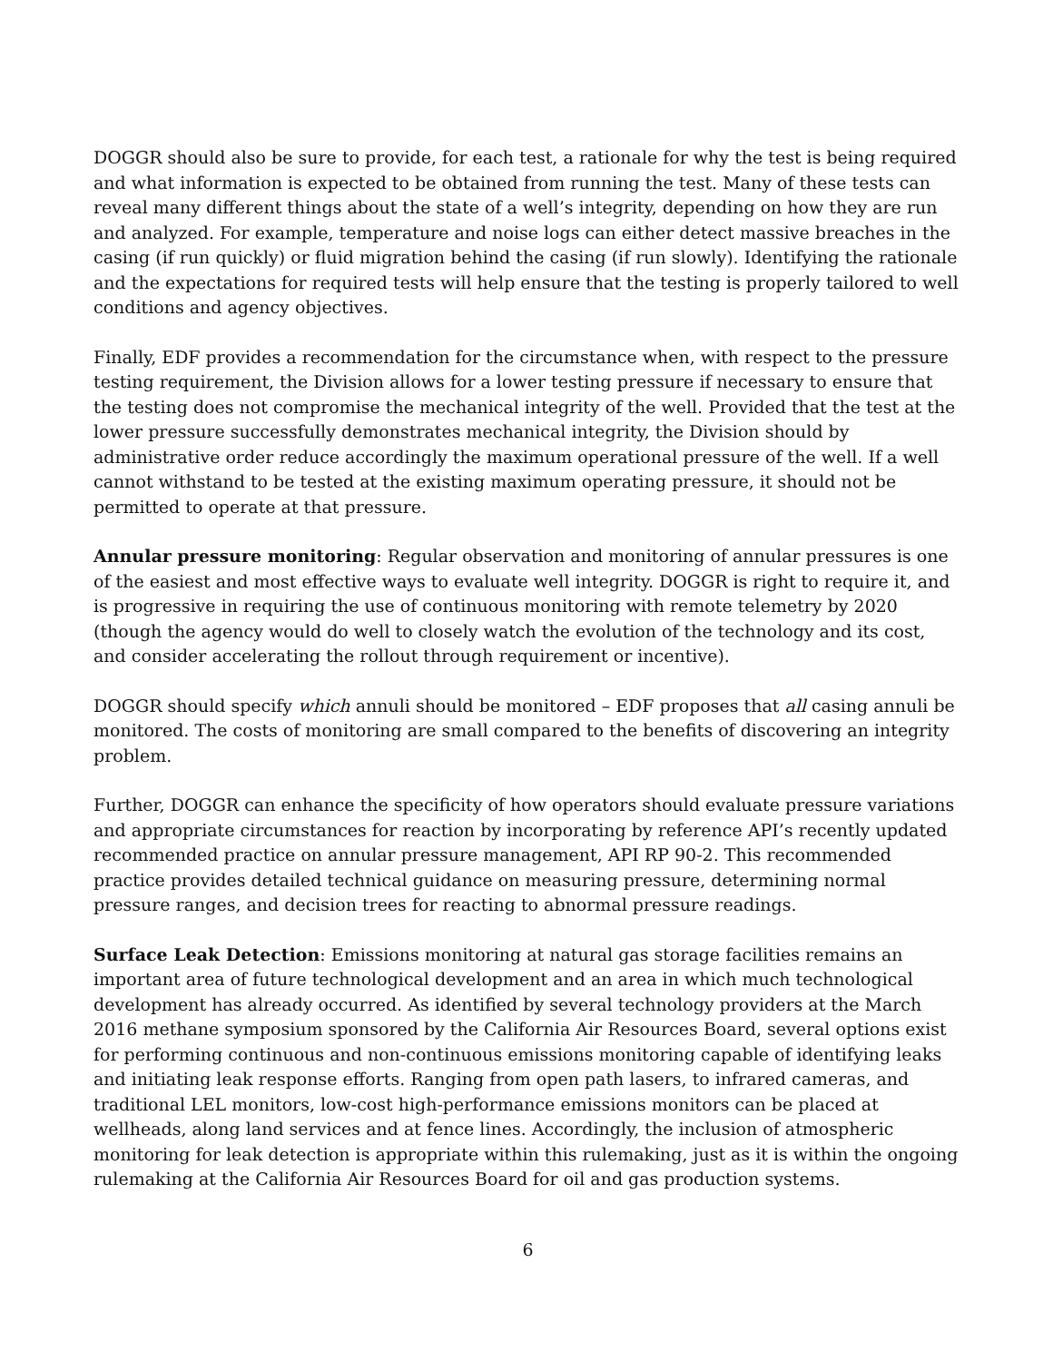DOGGR should also be sure to provide, for each test, a rationale for why the test is being required and what information is expected to be obtained from running the test. Many of these tests can reveal many different things about the state of a well’s integrity, depending on how they are run and analyzed. For example, temperature and noise logs can either detect massive breaches in the casing (if run quickly) or fluid migration behind the casing (if run slowly). Identifying the rationale and the expectations for required tests will help ensure that the testing is properly tailored to well conditions and agency objectives.
Finally, EDF provides a recommendation for the circumstance when, with respect to the pressure testing requirement, the Division allows for a lower testing pressure if necessary to ensure that the testing does not compromise the mechanical integrity of the well. Provided that the test at the lower pressure successfully demonstrates mechanical integrity, the Division should by administrative order reduce accordingly the maximum operational pressure of the well. If a well cannot withstand to be tested at the existing maximum operating pressure, it should not be permitted to operate at that pressure.
Annular pressure monitoring: Regular observation and monitoring of annular pressures is one of the easiest and most effective ways to evaluate well integrity. DOGGR is right to require it, and is progressive in requiring the use of continuous monitoring with remote telemetry by 2020 (though the agency would do well to closely watch the evolution of the technology and its cost, and consider accelerating the rollout through requirement or incentive).
DOGGR should specify which annuli should be monitored – EDF proposes that all casing annuli be monitored. The costs of monitoring are small compared to the benefits of discovering an integrity problem.
Further, DOGGR can enhance the specificity of how operators should evaluate pressure variations and appropriate circumstances for reaction by incorporating by reference API’s recently updated recommended practice on annular pressure management, API RP 90-2. This recommended practice provides detailed technical guidance on measuring pressure, determining normal pressure ranges, and decision trees for reacting to abnormal pressure readings.
Surface Leak Detection: Emissions monitoring at natural gas storage facilities remains an important area of future technological development and an area in which much technological development has already occurred. As identified by several technology providers at the March 2016 methane symposium sponsored by the California Air Resources Board, several options exist for performing continuous and non-continuous emissions monitoring capable of identifying leaks and initiating leak response efforts. Ranging from open path lasers, to infrared cameras, and traditional LEL monitors, low-cost high-performance emissions monitors can be placed at wellheads, along land services and at fence lines. Accordingly, the inclusion of atmospheric monitoring for leak detection is appropriate within this rulemaking, just as it is within the ongoing rulemaking at the California Air Resources Board for oil and gas production systems.
6